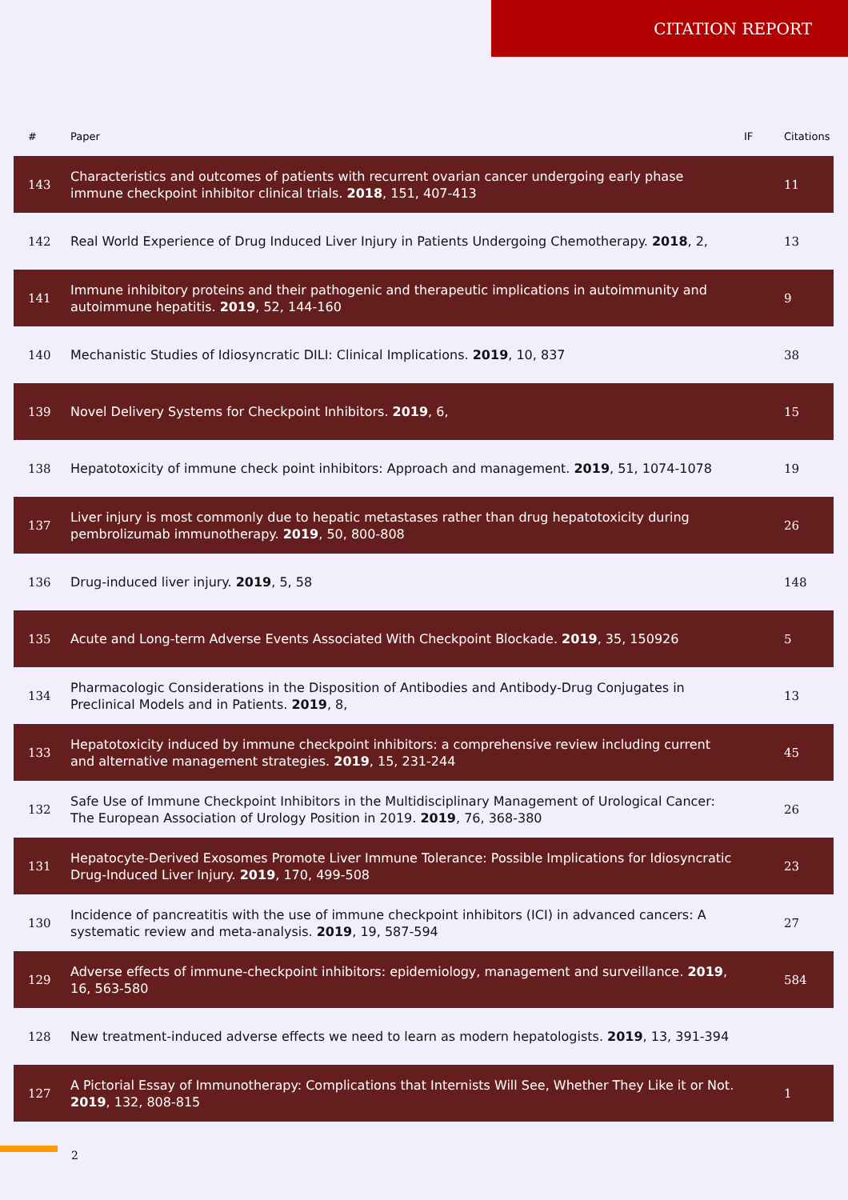CITATION REPORT
| # | Paper | IF | Citations |
| --- | --- | --- | --- |
| 143 | Characteristics and outcomes of patients with recurrent ovarian cancer undergoing early phase immune checkpoint inhibitor clinical trials. 2018 , 151, 407-413 | | 11 |
| 142 | Real World Experience of Drug Induced Liver Injury in Patients Undergoing Chemotherapy. 2018 , 2, | | 13 |
| 141 | Immune inhibitory proteins and their pathogenic and therapeutic implications in autoimmunity and autoimmune hepatitis. 2019 , 52, 144-160 | | 9 |
| 140 | Mechanistic Studies of Idiosyncratic DILI: Clinical Implications. 2019 , 10, 837 | | 38 |
| 139 | Novel Delivery Systems for Checkpoint Inhibitors. 2019 , 6, | | 15 |
| 138 | Hepatotoxicity of immune check point inhibitors: Approach and management. 2019 , 51, 1074-1078 | | 19 |
| 137 | Liver injury is most commonly due to hepatic metastases rather than drug hepatotoxicity during pembrolizumab immunotherapy. 2019 , 50, 800-808 | | 26 |
| 136 | Drug-induced liver injury. 2019 , 5, 58 | | 148 |
| 135 | Acute and Long-term Adverse Events Associated With Checkpoint Blockade. 2019 , 35, 150926 | | 5 |
| 134 | Pharmacologic Considerations in the Disposition of Antibodies and Antibody-Drug Conjugates in Preclinical Models and in Patients. 2019 , 8, | | 13 |
| 133 | Hepatotoxicity induced by immune checkpoint inhibitors: a comprehensive review including current and alternative management strategies. 2019 , 15, 231-244 | | 45 |
| 132 | Safe Use of Immune Checkpoint Inhibitors in the Multidisciplinary Management of Urological Cancer: The European Association of Urology Position in 2019. 2019 , 76, 368-380 | | 26 |
| 131 | Hepatocyte-Derived Exosomes Promote Liver Immune Tolerance: Possible Implications for Idiosyncratic Drug-Induced Liver Injury. 2019 , 170, 499-508 | | 23 |
| 130 | Incidence of pancreatitis with the use of immune checkpoint inhibitors (ICI) in advanced cancers: A systematic review and meta-analysis. 2019 , 19, 587-594 | | 27 |
| 129 | Adverse effects of immune-checkpoint inhibitors: epidemiology, management and surveillance. 2019 , 16, 563-580 | | 584 |
| 128 | New treatment-induced adverse effects we need to learn as modern hepatologists. 2019 , 13, 391-394 | | |
| 127 | A Pictorial Essay of Immunotherapy: Complications that Internists Will See, Whether They Like it or Not. 2019 , 132, 808-815 | | 1 |
2